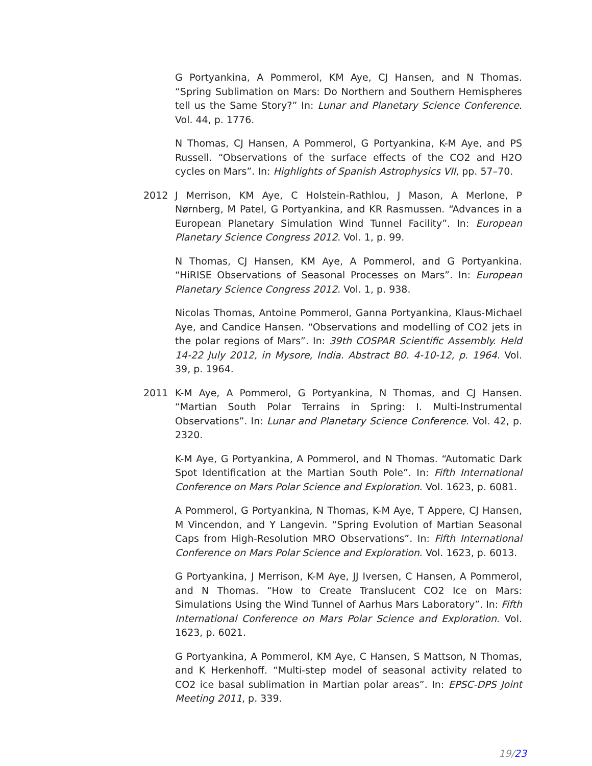G Portyankina, A Pommerol, KM Aye, CJ Hansen, and N Thomas. “Spring Sublimation on Mars: Do Northern and Southern Hemispheres tell us the Same Story?” In: Lunar and Planetary Science Conference. Vol. 44, p. 1776.
N Thomas, CJ Hansen, A Pommerol, G Portyankina, K-M Aye, and PS Russell. “Observations of the surface effects of the CO2 and H2O cycles on Mars”. In: Highlights of Spanish Astrophysics VII, pp. 57–70.
2012 J Merrison, KM Aye, C Holstein-Rathlou, J Mason, A Merlone, P Nørnberg, M Patel, G Portyankina, and KR Rasmussen. “Advances in a European Planetary Simulation Wind Tunnel Facility”. In: European Planetary Science Congress 2012. Vol. 1, p. 99.
N Thomas, CJ Hansen, KM Aye, A Pommerol, and G Portyankina. “HiRISE Observations of Seasonal Processes on Mars”. In: European Planetary Science Congress 2012. Vol. 1, p. 938.
Nicolas Thomas, Antoine Pommerol, Ganna Portyankina, Klaus-Michael Aye, and Candice Hansen. “Observations and modelling of CO2 jets in the polar regions of Mars”. In: 39th COSPAR Scientific Assembly. Held 14-22 July 2012, in Mysore, India. Abstract B0. 4-10-12, p. 1964. Vol. 39, p. 1964.
2011 K-M Aye, A Pommerol, G Portyankina, N Thomas, and CJ Hansen. “Martian South Polar Terrains in Spring: I. Multi-Instrumental Observations”. In: Lunar and Planetary Science Conference. Vol. 42, p. 2320.
K-M Aye, G Portyankina, A Pommerol, and N Thomas. “Automatic Dark Spot Identification at the Martian South Pole”. In: Fifth International Conference on Mars Polar Science and Exploration. Vol. 1623, p. 6081.
A Pommerol, G Portyankina, N Thomas, K-M Aye, T Appere, CJ Hansen, M Vincendon, and Y Langevin. “Spring Evolution of Martian Seasonal Caps from High-Resolution MRO Observations”. In: Fifth International Conference on Mars Polar Science and Exploration. Vol. 1623, p. 6013.
G Portyankina, J Merrison, K-M Aye, JJ Iversen, C Hansen, A Pommerol, and N Thomas. “How to Create Translucent CO2 Ice on Mars: Simulations Using the Wind Tunnel of Aarhus Mars Laboratory”. In: Fifth International Conference on Mars Polar Science and Exploration. Vol. 1623, p. 6021.
G Portyankina, A Pommerol, KM Aye, C Hansen, S Mattson, N Thomas, and K Herkenhoff. “Multi-step model of seasonal activity related to CO2 ice basal sublimation in Martian polar areas”. In: EPSC-DPS Joint Meeting 2011, p. 339.
19/23